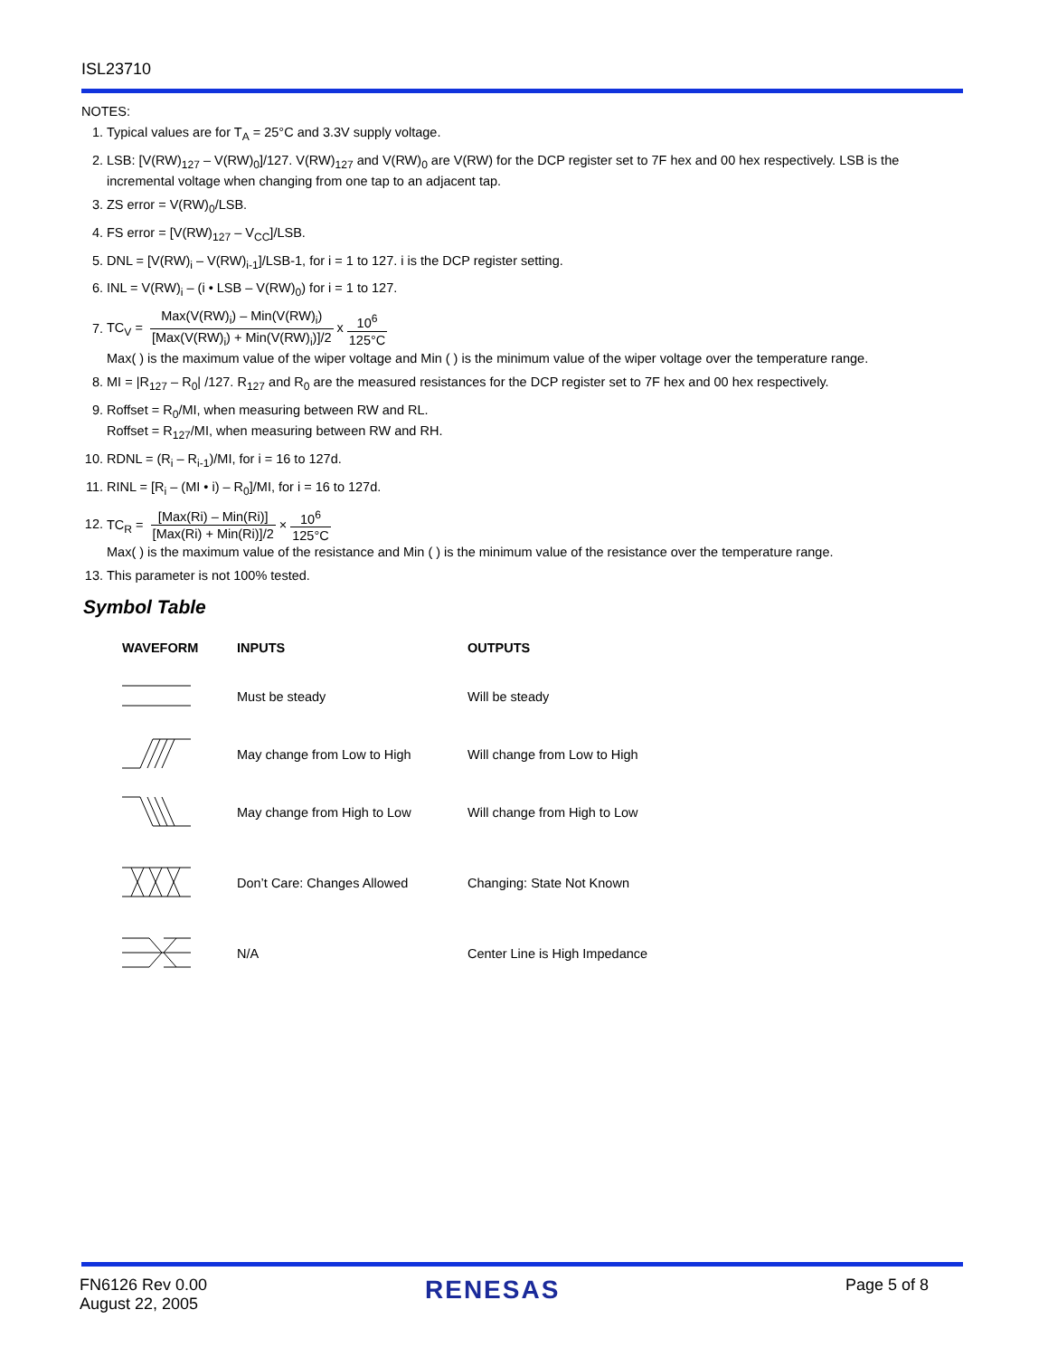ISL23710
NOTES:
1. Typical values are for T<sub>A</sub> = 25°C and 3.3V supply voltage.
2. LSB: [V(RW)<sub>127</sub> – V(RW)<sub>0</sub>]/127. V(RW)<sub>127</sub> and V(RW)<sub>0</sub> are V(RW) for the DCP register set to 7F hex and 00 hex respectively. LSB is the incremental voltage when changing from one tap to an adjacent tap.
3. ZS error = V(RW)<sub>0</sub>/LSB.
4. FS error = [V(RW)<sub>127</sub> – V<sub>CC</sub>]/LSB.
5. DNL = [V(RW)<sub>i</sub> – V(RW)<sub>i-1</sub>]/LSB-1, for i = 1 to 127. i is the DCP register setting.
6. INL = V(RW)<sub>i</sub> – (i • LSB – V(RW)<sub>0</sub>) for i = 1 to 127.
7. TC<sub>V</sub> = Max(V(RW)<sub>i</sub>) – Min(V(RW)<sub>i</sub>) [Max(V(RW)<sub>i</sub>) + Min(V(RW)<sub>i</sub>)]/2 x 10<sup>6</sup> 125°C
Max( ) is the maximum value of the wiper voltage and Min ( ) is the minimum value of the wiper voltage over the temperature range.
8. MI = |R<sub>127</sub> – R<sub>0</sub>| /127. R<sub>127</sub> and R<sub>0</sub> are the measured resistances for the DCP register set to 7F hex and 00 hex respectively.
9. Roffset = R<sub>0</sub>/MI, when measuring between RW and RL.
Roffset = R<sub>127</sub>/MI, when measuring between RW and RH.
10. RDNL = (R<sub>i</sub> – R<sub>i-1</sub>)/MI, for i = 16 to 127d.
11. RINL = [R<sub>i</sub> – (MI • i) – R<sub>0</sub>]/MI, for i = 16 to 127d.
12. TC<sub>R</sub> = [Max(Ri) – Min(Ri)] [Max(Ri) + Min(Ri)]/2 × 10<sup>6</sup> 125°C
Max( ) is the maximum value of the resistance and Min ( ) is the minimum value of the resistance over the temperature range.
13. This parameter is not 100% tested.
Symbol Table
| WAVEFORM | INPUTS | OUTPUTS |
| --- | --- | --- |
| | Must be steady | Will be steady |
| | May change from Low to High | Will change from Low to High |
| | May change from High to Low | Will change from High to Low |
| | Don’t Care: Changes Allowed | Changing: State Not Known |
| | N/A | Center Line is High Impedance |
FN6126 Rev 0.00
August 22, 2005
RENESAS Page 5 of 8